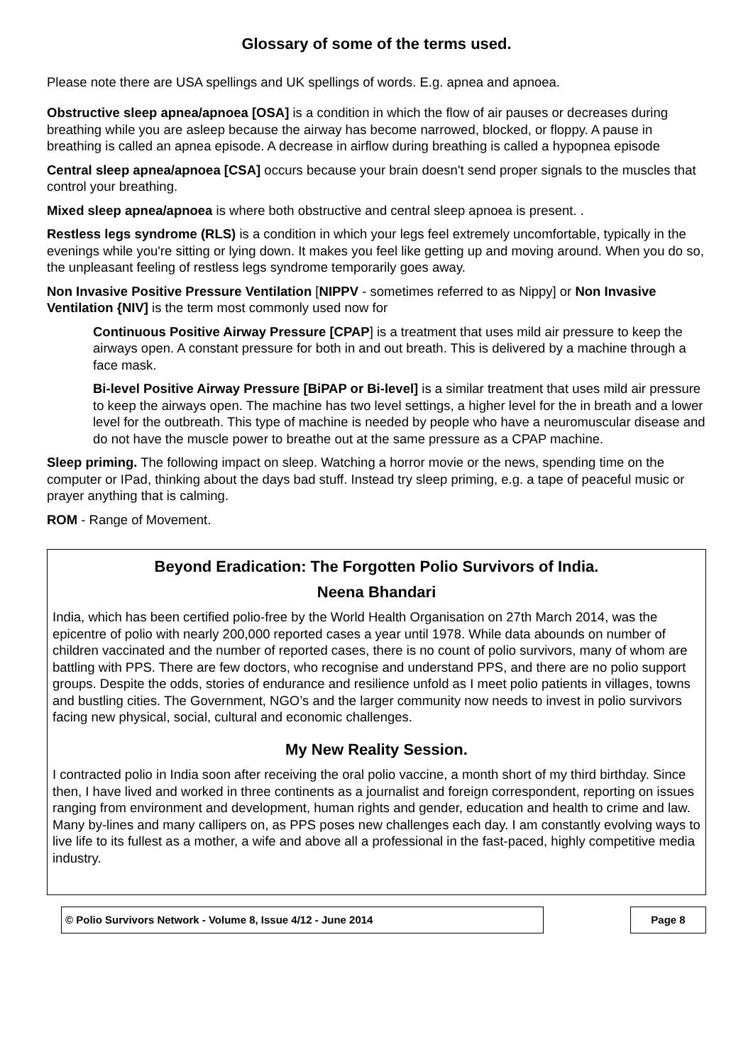Glossary of some of the terms used.
Please note there are USA spellings and UK spellings of words. E.g. apnea and apnoea.
Obstructive sleep apnea/apnoea [OSA] is a condition in which the flow of air pauses or decreases during breathing while you are asleep because the airway has become narrowed, blocked, or floppy. A pause in breathing is called an apnea episode. A decrease in airflow during breathing is called a hypopnea episode
Central sleep apnea/apnoea [CSA] occurs because your brain doesn't send proper signals to the muscles that control your breathing.
Mixed sleep apnea/apnoea is where both obstructive and central sleep apnoea is present. .
Restless legs syndrome (RLS) is a condition in which your legs feel extremely uncomfortable, typically in the evenings while you're sitting or lying down. It makes you feel like getting up and moving around. When you do so, the unpleasant feeling of restless legs syndrome temporarily goes away.
Non Invasive Positive Pressure Ventilation [NIPPV - sometimes referred to as Nippy] or Non Invasive Ventilation {NIV] is the term most commonly used now for
Continuous Positive Airway Pressure [CPAP] is a treatment that uses mild air pressure to keep the airways open. A constant pressure for both in and out breath. This is delivered by a machine through a face mask.
Bi-level Positive Airway Pressure [BiPAP or Bi-level] is a similar treatment that uses mild air pressure to keep the airways open. The machine has two level settings, a higher level for the in breath and a lower level for the outbreath. This type of machine is needed by people who have a neuromuscular disease and do not have the muscle power to breathe out at the same pressure as a CPAP machine.
Sleep priming. The following impact on sleep. Watching a horror movie or the news, spending time on the computer or IPad, thinking about the days bad stuff. Instead try sleep priming, e.g. a tape of peaceful music or prayer anything that is calming.
ROM - Range of Movement.
Beyond Eradication: The Forgotten Polio Survivors of India.
Neena Bhandari
India, which has been certified polio-free by the World Health Organisation on 27th March 2014, was the epicentre of polio with nearly 200,000 reported cases a year until 1978. While data abounds on number of children vaccinated and the number of reported cases, there is no count of polio survivors, many of whom are battling with PPS. There are few doctors, who recognise and understand PPS, and there are no polio support groups. Despite the odds, stories of endurance and resilience unfold as I meet polio patients in villages, towns and bustling cities. The Government, NGO’s and the larger community now needs to invest in polio survivors facing new physical, social, cultural and economic challenges.
My New Reality Session.
I contracted polio in India soon after receiving the oral polio vaccine, a month short of my third birthday. Since then, I have lived and worked in three continents as a journalist and foreign correspondent, reporting on issues ranging from environment and development, human rights and gender, education and health to crime and law. Many by-lines and many callipers on, as PPS poses new challenges each day. I am constantly evolving ways to live life to its fullest as a mother, a wife and above all a professional in the fast-paced, highly competitive media industry.
© Polio Survivors Network - Volume 8, Issue 4/12 - June 2014 Page 8